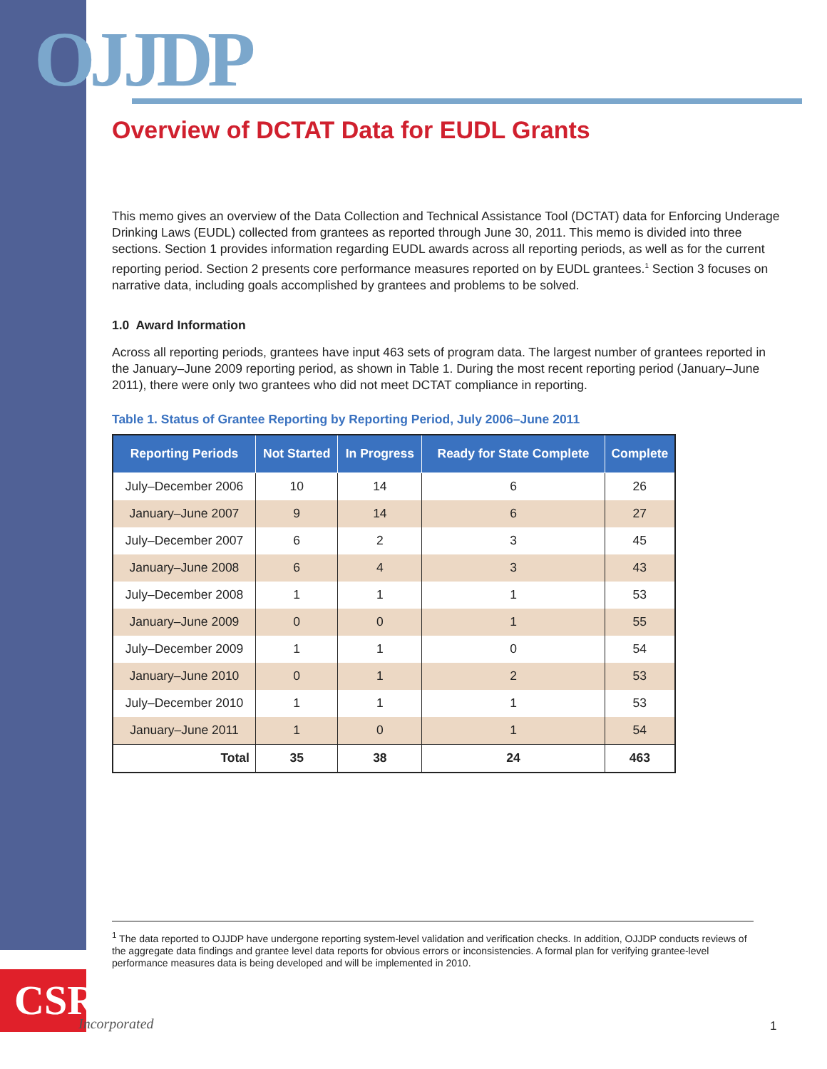OJJDP
Overview of DCTAT Data for EUDL Grants
This memo gives an overview of the Data Collection and Technical Assistance Tool (DCTAT) data for Enforcing Underage Drinking Laws (EUDL) collected from grantees as reported through June 30, 2011. This memo is divided into three sections. Section 1 provides information regarding EUDL awards across all reporting periods, as well as for the current reporting period. Section 2 presents core performance measures reported on by EUDL grantees.<sup>1</sup> Section 3 focuses on narrative data, including goals accomplished by grantees and problems to be solved.
1.0 Award Information
Across all reporting periods, grantees have input 463 sets of program data. The largest number of grantees reported in the January–June 2009 reporting period, as shown in Table 1. During the most recent reporting period (January–June 2011), there were only two grantees who did not meet DCTAT compliance in reporting.
Table 1. Status of Grantee Reporting by Reporting Period, July 2006–June 2011
| Reporting Periods | Not Started | In Progress | Ready for State Complete | Complete |
| --- | --- | --- | --- | --- |
| July–December 2006 | 10 | 14 | 6 | 26 |
| January–June 2007 | 9 | 14 | 6 | 27 |
| July–December 2007 | 6 | 2 | 3 | 45 |
| January–June 2008 | 6 | 4 | 3 | 43 |
| July–December 2008 | 1 | 1 | 1 | 53 |
| January–June 2009 | 0 | 0 | 1 | 55 |
| July–December 2009 | 1 | 1 | 0 | 54 |
| January–June 2010 | 0 | 1 | 2 | 53 |
| July–December 2010 | 1 | 1 | 1 | 53 |
| January–June 2011 | 1 | 0 | 1 | 54 |
| Total | 35 | 38 | 24 | 463 |
<sup>1</sup> The data reported to OJJDP have undergone reporting system-level validation and verification checks. In addition, OJJDP conducts reviews of the aggregate data findings and grantee level data reports for obvious errors or inconsistencies. A formal plan for verifying grantee-level performance measures data is being developed and will be implemented in 2010.
CSR
Incorporated 1